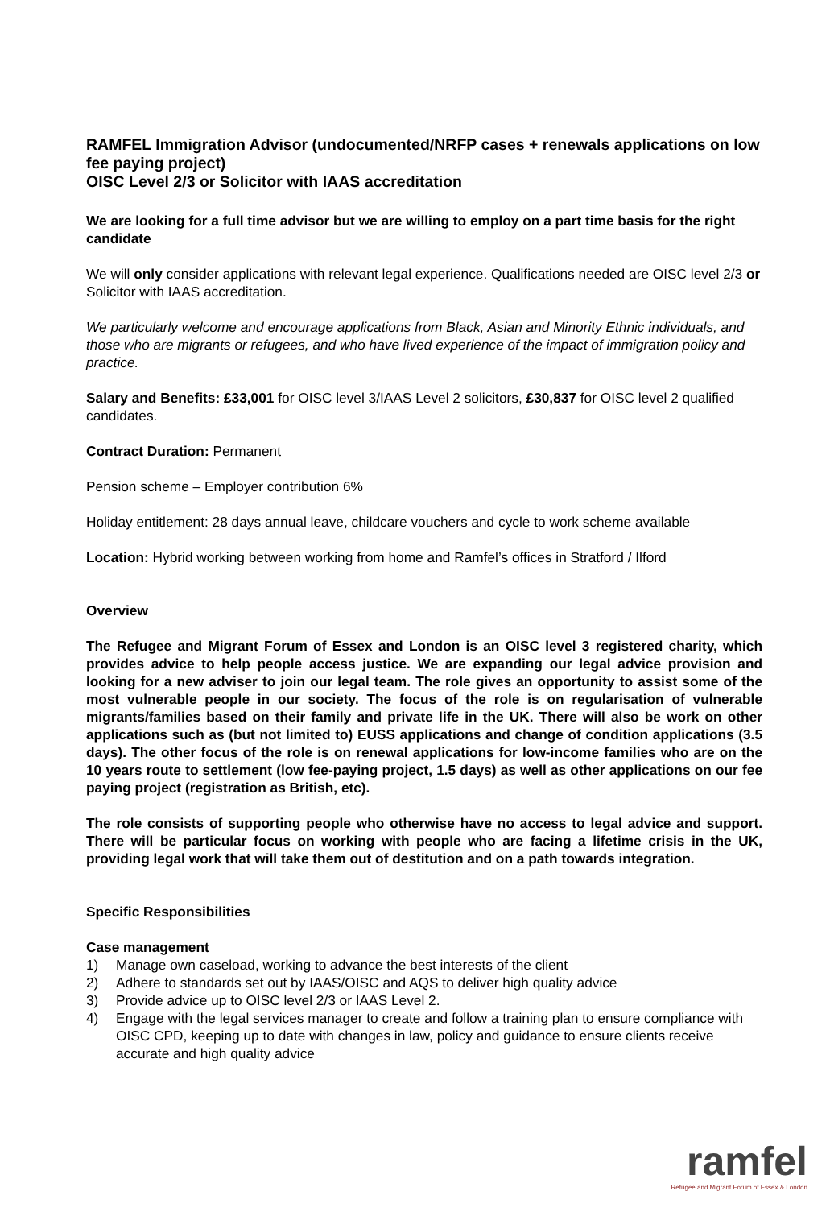RAMFEL Immigration Advisor (undocumented/NRFP cases + renewals applications on low fee paying project)
OISC Level 2/3 or Solicitor with IAAS accreditation
We are looking for a full time advisor but we are willing to employ on a part time basis for the right candidate
We will only consider applications with relevant legal experience. Qualifications needed are OISC level 2/3 or Solicitor with IAAS accreditation.
We particularly welcome and encourage applications from Black, Asian and Minority Ethnic individuals, and those who are migrants or refugees, and who have lived experience of the impact of immigration policy and practice.
Salary and Benefits: £33,001 for OISC level 3/IAAS Level 2 solicitors, £30,837 for OISC level 2 qualified candidates.
Contract Duration: Permanent
Pension scheme – Employer contribution 6%
Holiday entitlement: 28 days annual leave, childcare vouchers and cycle to work scheme available
Location: Hybrid working between working from home and Ramfel’s offices in Stratford / Ilford
Overview
The Refugee and Migrant Forum of Essex and London is an OISC level 3 registered charity, which provides advice to help people access justice. We are expanding our legal advice provision and looking for a new adviser to join our legal team. The role gives an opportunity to assist some of the most vulnerable people in our society. The focus of the role is on regularisation of vulnerable migrants/families based on their family and private life in the UK. There will also be work on other applications such as (but not limited to) EUSS applications and change of condition applications (3.5 days). The other focus of the role is on renewal applications for low-income families who are on the 10 years route to settlement (low fee-paying project, 1.5 days) as well as other applications on our fee paying project (registration as British, etc).
The role consists of supporting people who otherwise have no access to legal advice and support. There will be particular focus on working with people who are facing a lifetime crisis in the UK, providing legal work that will take them out of destitution and on a path towards integration.
Specific Responsibilities
Case management
1) Manage own caseload, working to advance the best interests of the client
2) Adhere to standards set out by IAAS/OISC and AQS to deliver high quality advice
3) Provide advice up to OISC level 2/3 or IAAS Level 2.
4) Engage with the legal services manager to create and follow a training plan to ensure compliance with OISC CPD, keeping up to date with changes in law, policy and guidance to ensure clients receive accurate and high quality advice
ramfel
Refugee and Migrant Forum of Essex & London